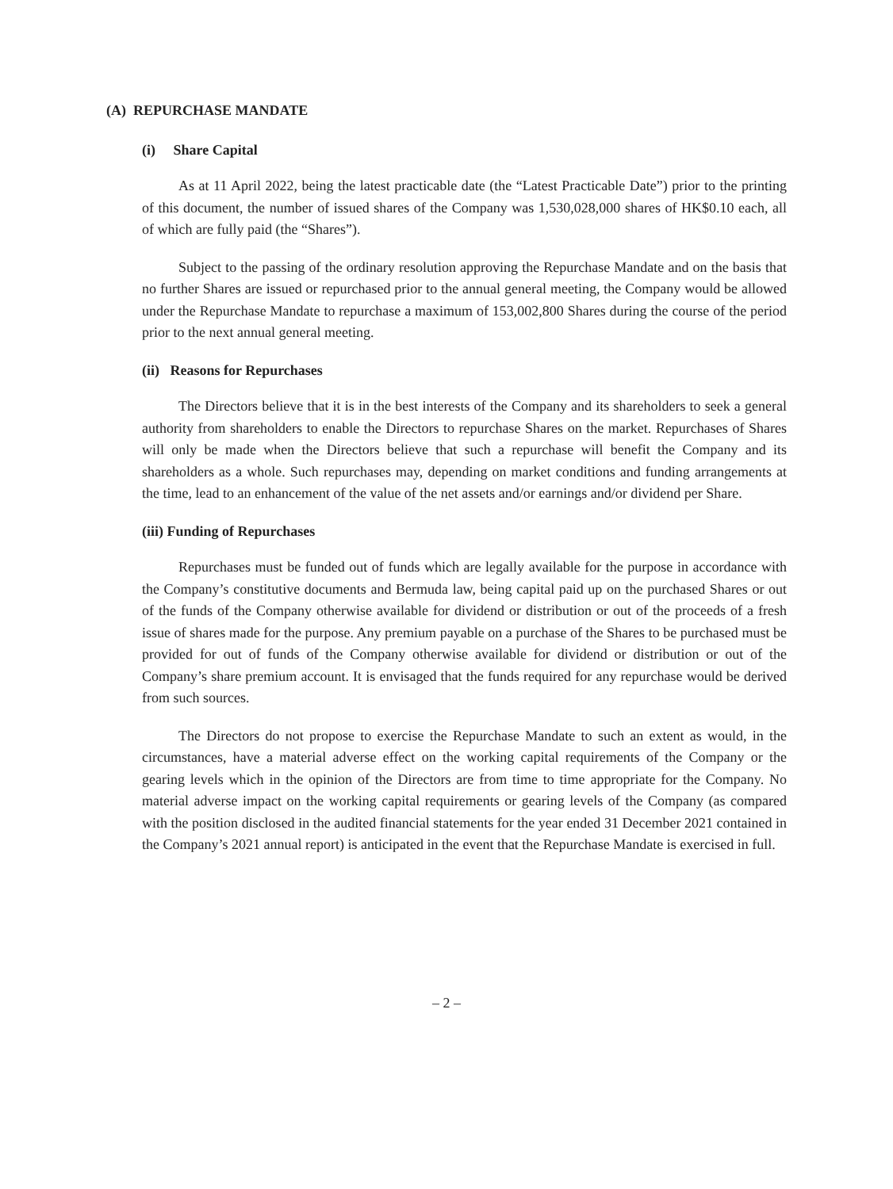(A) REPURCHASE MANDATE
(i) Share Capital
As at 11 April 2022, being the latest practicable date (the “Latest Practicable Date”) prior to the printing of this document, the number of issued shares of the Company was 1,530,028,000 shares of HK$0.10 each, all of which are fully paid (the “Shares”).
Subject to the passing of the ordinary resolution approving the Repurchase Mandate and on the basis that no further Shares are issued or repurchased prior to the annual general meeting, the Company would be allowed under the Repurchase Mandate to repurchase a maximum of 153,002,800 Shares during the course of the period prior to the next annual general meeting.
(ii) Reasons for Repurchases
The Directors believe that it is in the best interests of the Company and its shareholders to seek a general authority from shareholders to enable the Directors to repurchase Shares on the market. Repurchases of Shares will only be made when the Directors believe that such a repurchase will benefit the Company and its shareholders as a whole. Such repurchases may, depending on market conditions and funding arrangements at the time, lead to an enhancement of the value of the net assets and/or earnings and/or dividend per Share.
(iii) Funding of Repurchases
Repurchases must be funded out of funds which are legally available for the purpose in accordance with the Company’s constitutive documents and Bermuda law, being capital paid up on the purchased Shares or out of the funds of the Company otherwise available for dividend or distribution or out of the proceeds of a fresh issue of shares made for the purpose. Any premium payable on a purchase of the Shares to be purchased must be provided for out of funds of the Company otherwise available for dividend or distribution or out of the Company’s share premium account. It is envisaged that the funds required for any repurchase would be derived from such sources.
The Directors do not propose to exercise the Repurchase Mandate to such an extent as would, in the circumstances, have a material adverse effect on the working capital requirements of the Company or the gearing levels which in the opinion of the Directors are from time to time appropriate for the Company. No material adverse impact on the working capital requirements or gearing levels of the Company (as compared with the position disclosed in the audited financial statements for the year ended 31 December 2021 contained in the Company’s 2021 annual report) is anticipated in the event that the Repurchase Mandate is exercised in full.
– 2 –